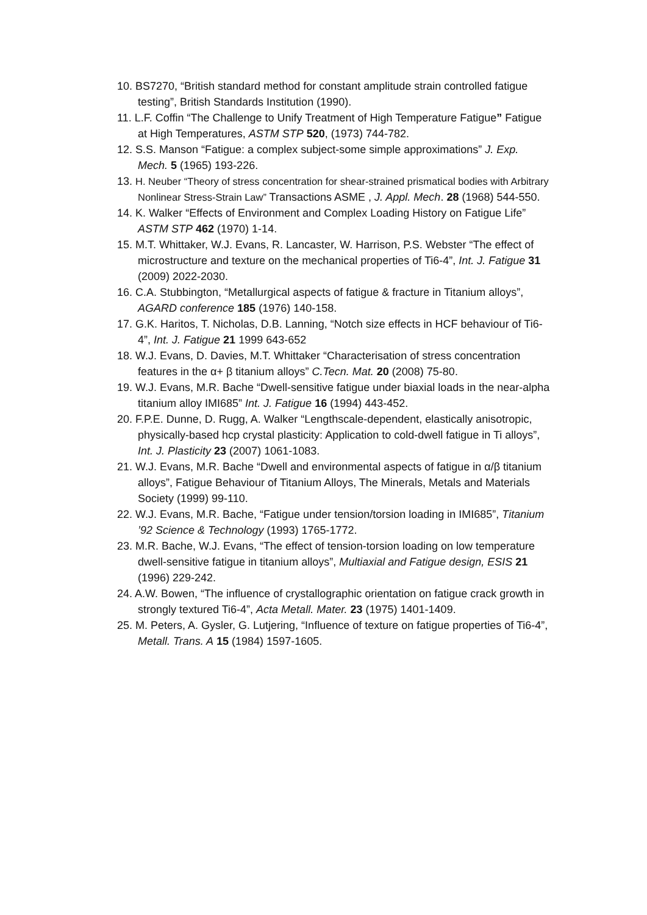10. BS7270, “British standard method for constant amplitude strain controlled fatigue testing”, British Standards Institution (1990).
11. L.F. Coffin “The Challenge to Unify Treatment of High Temperature Fatigue” Fatigue at High Temperatures, ASTM STP 520, (1973) 744-782.
12. S.S. Manson “Fatigue: a complex subject-some simple approximations” J. Exp. Mech. 5 (1965) 193-226.
13. H. Neuber “Theory of stress concentration for shear-strained prismatical bodies with Arbitrary Nonlinear Stress-Strain Law” Transactions ASME , J. Appl. Mech. 28 (1968) 544-550.
14. K. Walker “Effects of Environment and Complex Loading History on Fatigue Life” ASTM STP 462 (1970) 1-14.
15. M.T. Whittaker, W.J. Evans, R. Lancaster, W. Harrison, P.S. Webster “The effect of microstructure and texture on the mechanical properties of Ti6-4”, Int. J. Fatigue 31 (2009) 2022-2030.
16. C.A. Stubbington, “Metallurgical aspects of fatigue & fracture in Titanium alloys”, AGARD conference 185 (1976) 140-158.
17. G.K. Haritos, T. Nicholas, D.B. Lanning, “Notch size effects in HCF behaviour of Ti6-4”, Int. J. Fatigue 21 1999 643-652
18. W.J. Evans, D. Davies, M.T. Whittaker “Characterisation of stress concentration features in the α+ β titanium alloys” C.Tecn. Mat. 20 (2008) 75-80.
19. W.J. Evans, M.R. Bache “Dwell-sensitive fatigue under biaxial loads in the near-alpha titanium alloy IMI685” Int. J. Fatigue 16 (1994) 443-452.
20. F.P.E. Dunne, D. Rugg, A. Walker “Lengthscale-dependent, elastically anisotropic, physically-based hcp crystal plasticity: Application to cold-dwell fatigue in Ti alloys”, Int. J. Plasticity 23 (2007) 1061-1083.
21. W.J. Evans, M.R. Bache “Dwell and environmental aspects of fatigue in α/β titanium alloys”, Fatigue Behaviour of Titanium Alloys, The Minerals, Metals and Materials Society (1999) 99-110.
22. W.J. Evans, M.R. Bache, “Fatigue under tension/torsion loading in IMI685”, Titanium ’92 Science & Technology (1993) 1765-1772.
23. M.R. Bache, W.J. Evans, “The effect of tension-torsion loading on low temperature dwell-sensitive fatigue in titanium alloys”, Multiaxial and Fatigue design, ESIS 21 (1996) 229-242.
24. A.W. Bowen, “The influence of crystallographic orientation on fatigue crack growth in strongly textured Ti6-4”, Acta Metall. Mater. 23 (1975) 1401-1409.
25. M. Peters, A. Gysler, G. Lutjering, “Influence of texture on fatigue properties of Ti6-4”, Metall. Trans. A 15 (1984) 1597-1605.